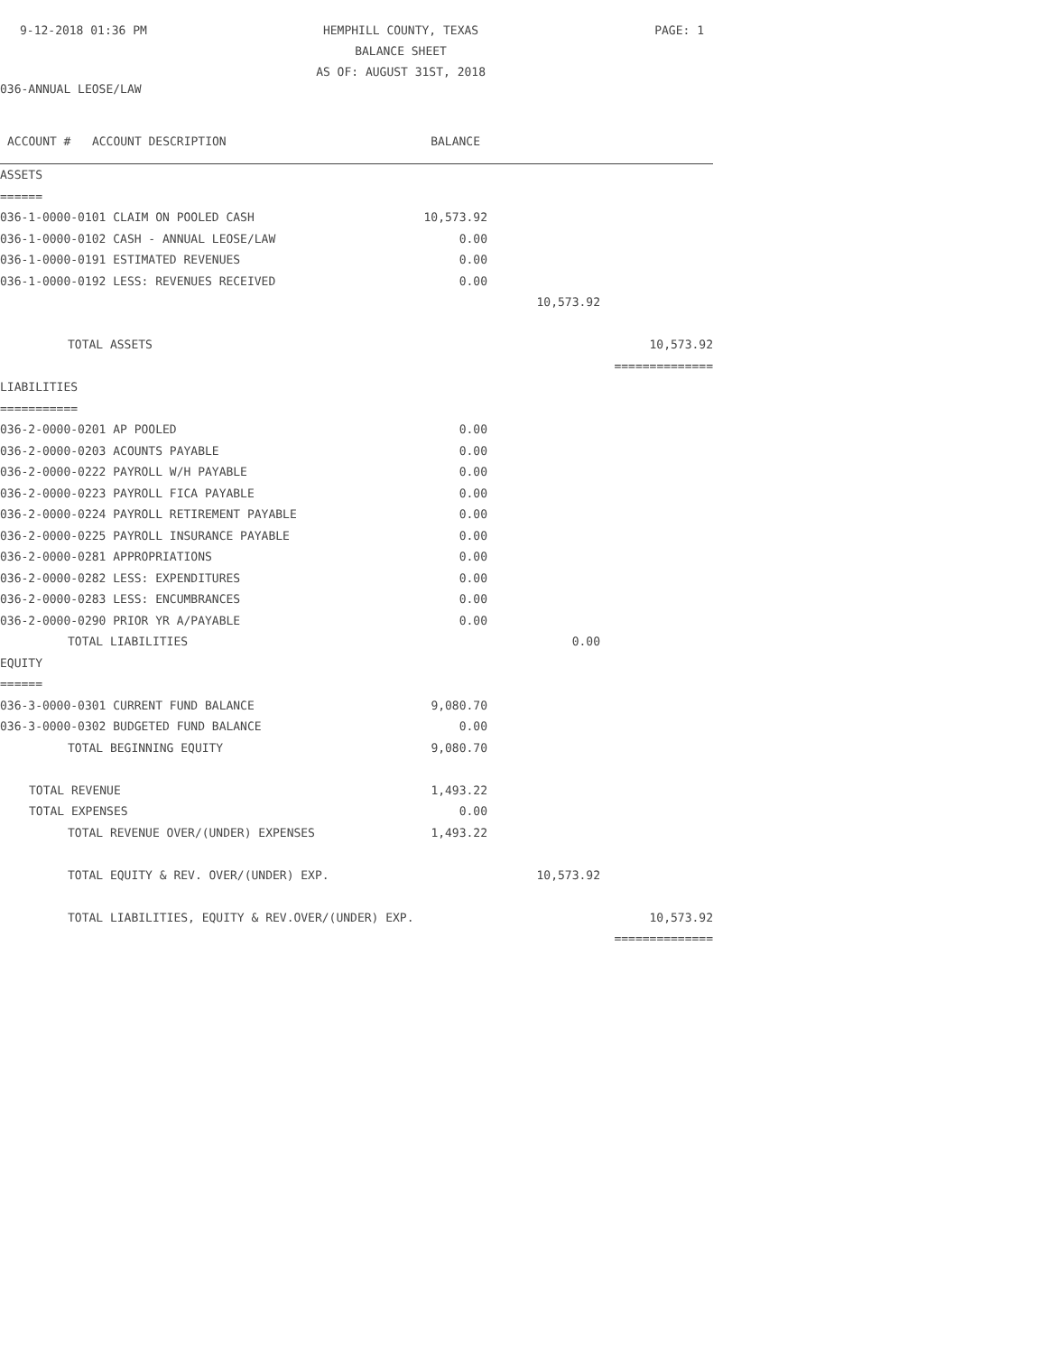9-12-2018 01:36 PM HEMPHILL COUNTY, TEXAS
BALANCE SHEET
AS OF: AUGUST 31ST, 2018
PAGE: 1
036-ANNUAL LEOSE/LAW
| ACCOUNT # ACCOUNT DESCRIPTION | BALANCE | | |
| --- | --- | --- | --- |
| ASSETS | | | |
| ====== | | | |
| 036-1-0000-0101 CLAIM ON POOLED CASH | 10,573.92 | | |
| 036-1-0000-0102 CASH - ANNUAL LEOSE/LAW | 0.00 | | |
| 036-1-0000-0191 ESTIMATED REVENUES | 0.00 | | |
| 036-1-0000-0192 LESS: REVENUES RECEIVED | 0.00 | | |
| | | 10,573.92 | |
| TOTAL ASSETS | | | 10,573.92 |
| | | | ============== |
| LIABILITIES | | | |
| =========== | | | |
| 036-2-0000-0201 AP POOLED | 0.00 | | |
| 036-2-0000-0203 ACOUNTS PAYABLE | 0.00 | | |
| 036-2-0000-0222 PAYROLL W/H PAYABLE | 0.00 | | |
| 036-2-0000-0223 PAYROLL FICA PAYABLE | 0.00 | | |
| 036-2-0000-0224 PAYROLL RETIREMENT PAYABLE | 0.00 | | |
| 036-2-0000-0225 PAYROLL INSURANCE PAYABLE | 0.00 | | |
| 036-2-0000-0281 APPROPRIATIONS | 0.00 | | |
| 036-2-0000-0282 LESS: EXPENDITURES | 0.00 | | |
| 036-2-0000-0283 LESS: ENCUMBRANCES | 0.00 | | |
| 036-2-0000-0290 PRIOR YR A/PAYABLE | 0.00 | | |
| TOTAL LIABILITIES | | 0.00 | |
| EQUITY | | | |
| ====== | | | |
| 036-3-0000-0301 CURRENT FUND BALANCE | 9,080.70 | | |
| 036-3-0000-0302 BUDGETED FUND BALANCE | 0.00 | | |
| TOTAL BEGINNING EQUITY | 9,080.70 | | |
| TOTAL REVENUE | 1,493.22 | | |
| TOTAL EXPENSES | 0.00 | | |
| TOTAL REVENUE OVER/(UNDER) EXPENSES | 1,493.22 | | |
| TOTAL EQUITY & REV. OVER/(UNDER) EXP. | | 10,573.92 | |
| TOTAL LIABILITIES, EQUITY & REV.OVER/(UNDER) EXP. | | | 10,573.92 |
| | | | ============== |